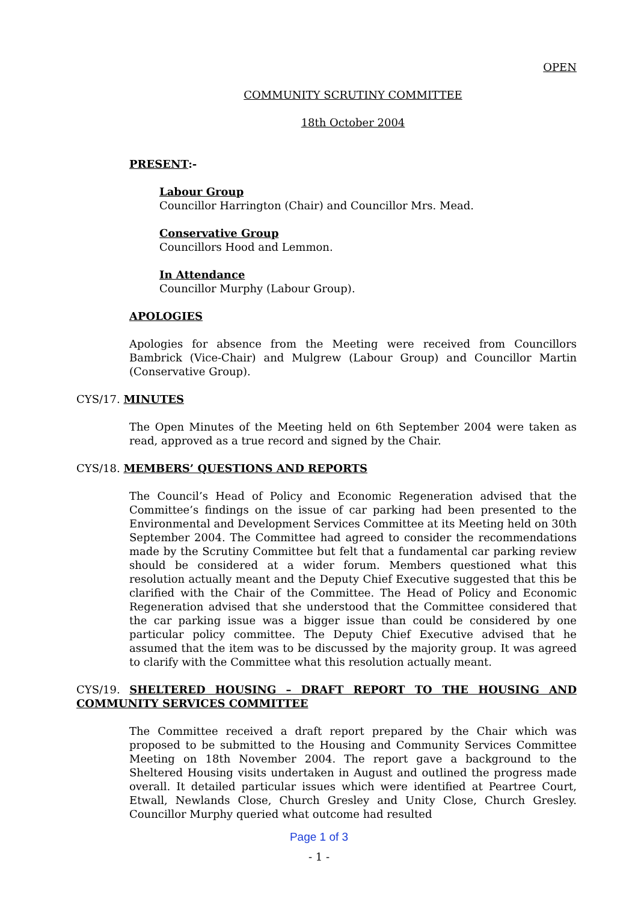OPEN
COMMUNITY SCRUTINY COMMITTEE
18th October 2004
PRESENT:-
Labour Group
Councillor Harrington (Chair) and Councillor Mrs. Mead.
Conservative Group
Councillors Hood and Lemmon.
In Attendance
Councillor Murphy (Labour Group).
APOLOGIES
Apologies for absence from the Meeting were received from Councillors Bambrick (Vice-Chair) and Mulgrew (Labour Group) and Councillor Martin (Conservative Group).
CYS/17. MINUTES
The Open Minutes of the Meeting held on 6th September 2004 were taken as read, approved as a true record and signed by the Chair.
CYS/18. MEMBERS’ QUESTIONS AND REPORTS
The Council’s Head of Policy and Economic Regeneration advised that the Committee’s findings on the issue of car parking had been presented to the Environmental and Development Services Committee at its Meeting held on 30th September 2004. The Committee had agreed to consider the recommendations made by the Scrutiny Committee but felt that a fundamental car parking review should be considered at a wider forum. Members questioned what this resolution actually meant and the Deputy Chief Executive suggested that this be clarified with the Chair of the Committee. The Head of Policy and Economic Regeneration advised that she understood that the Committee considered that the car parking issue was a bigger issue than could be considered by one particular policy committee. The Deputy Chief Executive advised that he assumed that the item was to be discussed by the majority group. It was agreed to clarify with the Committee what this resolution actually meant.
CYS/19. SHELTERED HOUSING – DRAFT REPORT TO THE HOUSING AND COMMUNITY SERVICES COMMITTEE
The Committee received a draft report prepared by the Chair which was proposed to be submitted to the Housing and Community Services Committee Meeting on 18th November 2004. The report gave a background to the Sheltered Housing visits undertaken in August and outlined the progress made overall. It detailed particular issues which were identified at Peartree Court, Etwall, Newlands Close, Church Gresley and Unity Close, Church Gresley. Councillor Murphy queried what outcome had resulted
Page 1 of 3
- 1 -